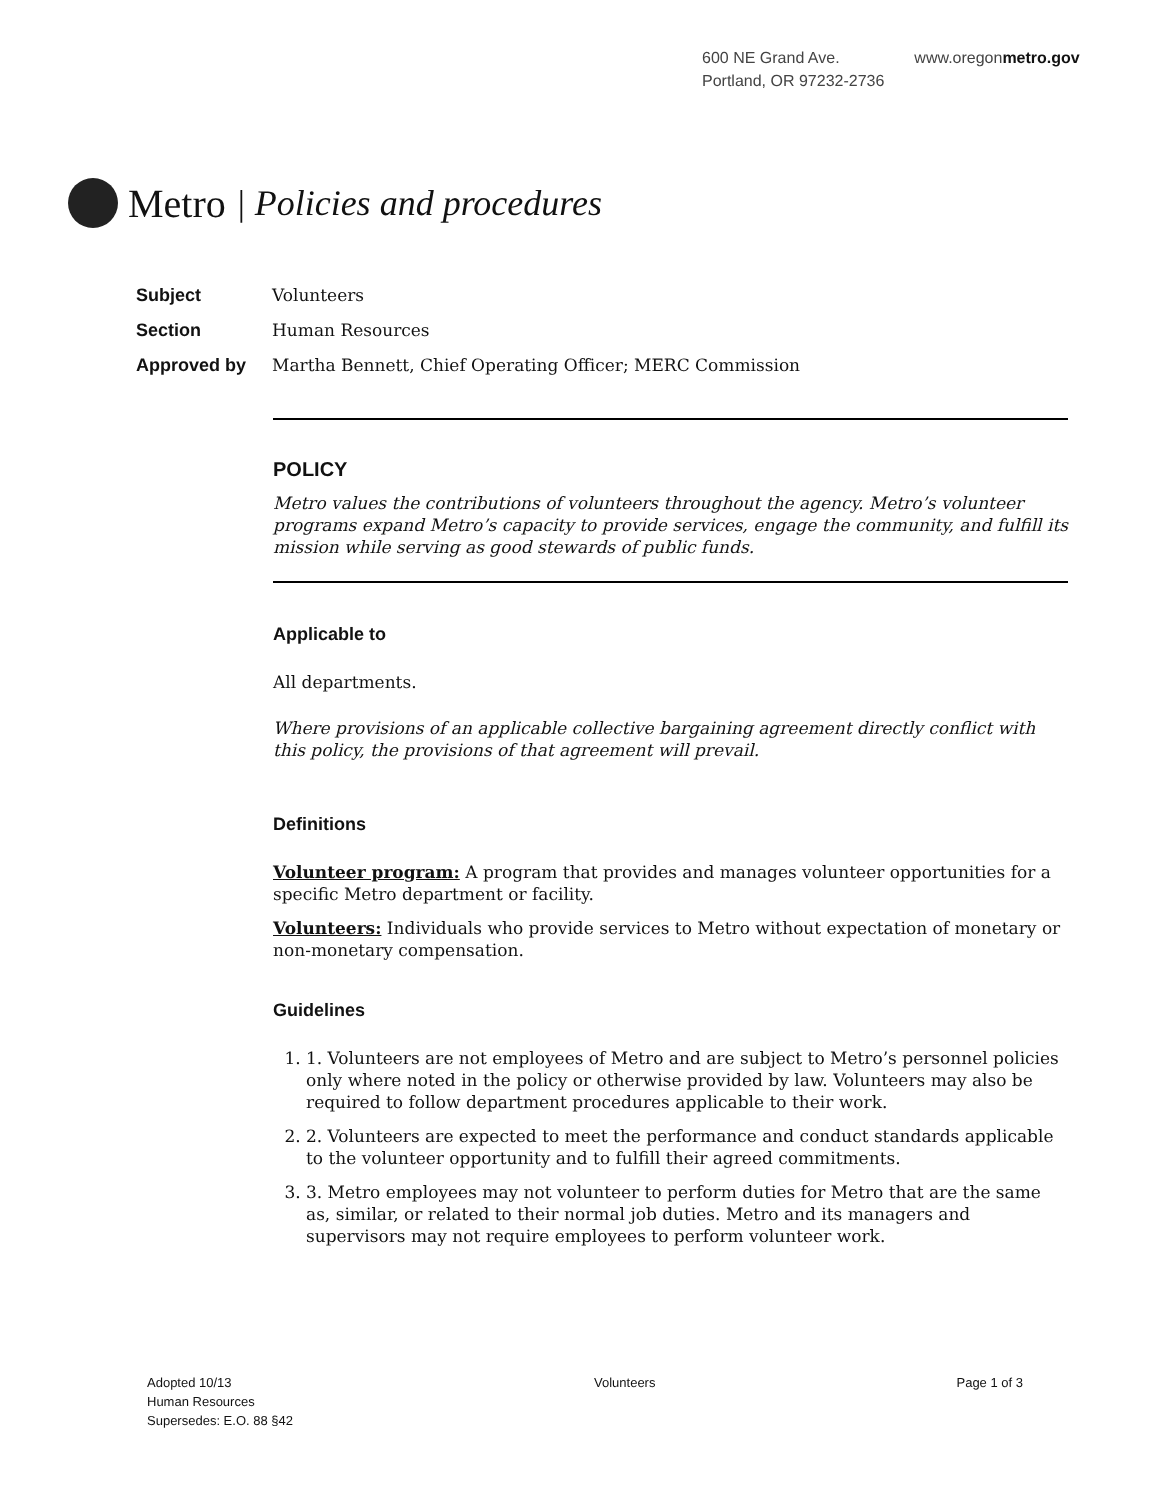600 NE Grand Ave.
Portland, OR 97232-2736
www.oregonmetro.gov
Metro | Policies and procedures
Subject Volunteers
Section Human Resources
Approved by Martha Bennett, Chief Operating Officer; MERC Commission
POLICY
Metro values the contributions of volunteers throughout the agency. Metro’s volunteer programs expand Metro’s capacity to provide services, engage the community, and fulfill its mission while serving as good stewards of public funds.
Applicable to
All departments.
Where provisions of an applicable collective bargaining agreement directly conflict with this policy, the provisions of that agreement will prevail.
Definitions
Volunteer program: A program that provides and manages volunteer opportunities for a specific Metro department or facility.
Volunteers: Individuals who provide services to Metro without expectation of monetary or non-monetary compensation.
Guidelines
1. 1. Volunteers are not employees of Metro and are subject to Metro’s personnel policies only where noted in the policy or otherwise provided by law. Volunteers may also be required to follow department procedures applicable to their work.
2. 2. Volunteers are expected to meet the performance and conduct standards applicable to the volunteer opportunity and to fulfill their agreed commitments.
3. 3. Metro employees may not volunteer to perform duties for Metro that are the same as, similar, or related to their normal job duties. Metro and its managers and supervisors may not require employees to perform volunteer work.
Adopted 10/13
Human Resources
Supersedes: E.O. 88 §42
Volunteers Page 1 of 3